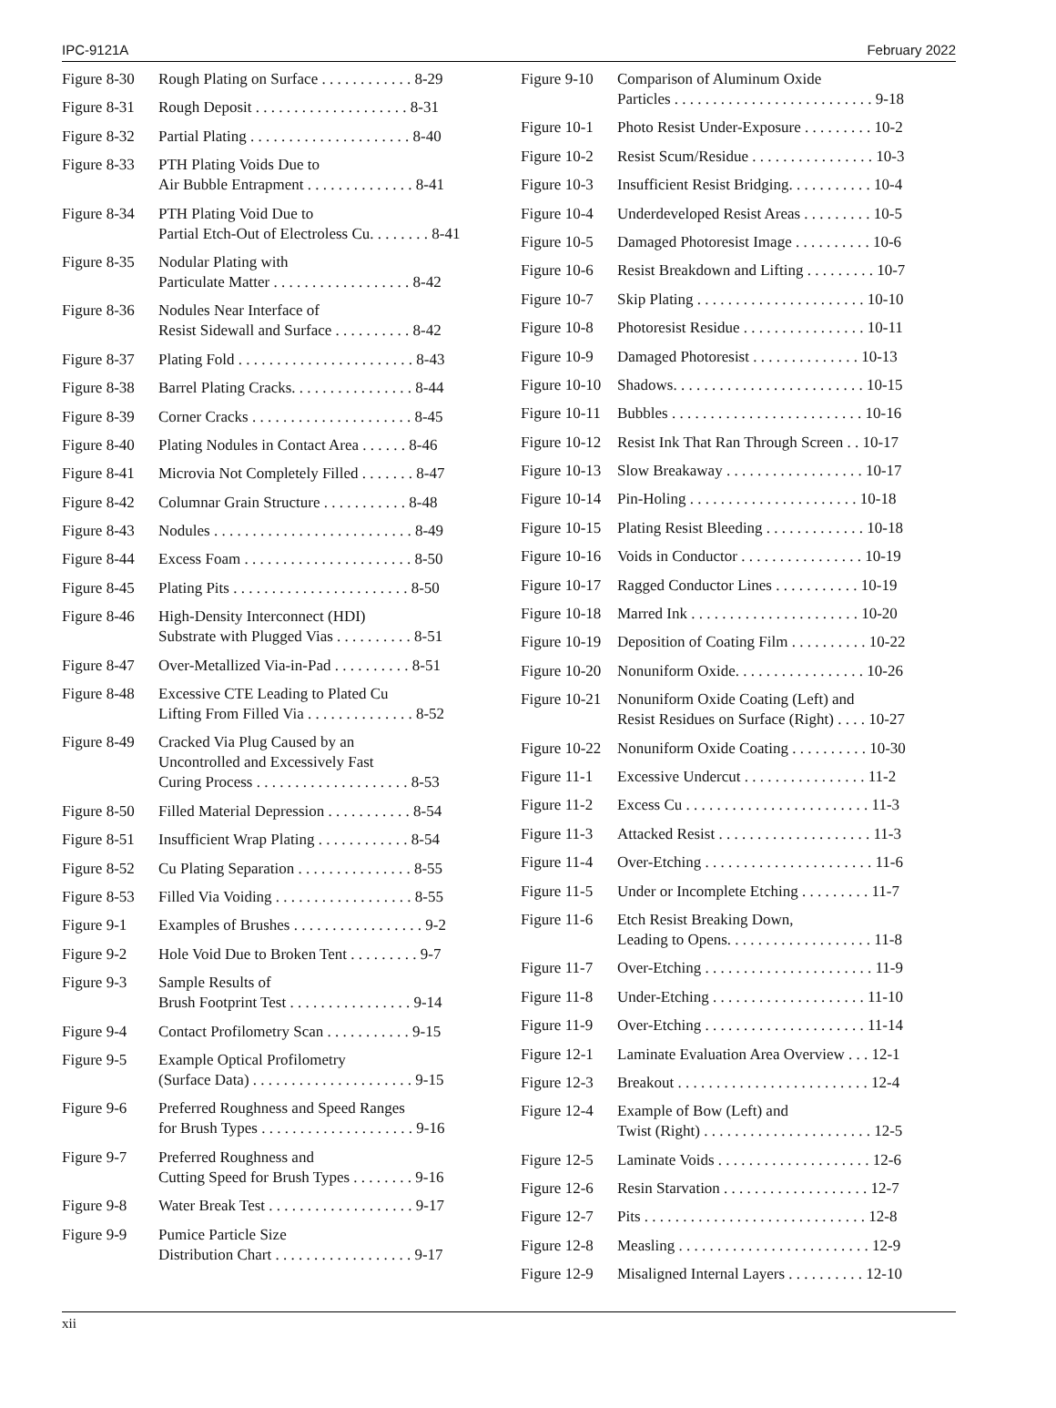IPC-9121A February 2022
Figure 8-30 Rough Plating on Surface . . . . . . . . . . . . 8-29
Figure 8-31 Rough Deposit . . . . . . . . . . . . . . . . . . . . 8-31
Figure 8-32 Partial Plating . . . . . . . . . . . . . . . . . . . . . 8-40
Figure 8-33 PTH Plating Voids Due to
Air Bubble Entrapment . . . . . . . . . . . . . . 8-41
Figure 8-34 PTH Plating Void Due to
Partial Etch-Out of Electroless Cu. . . . . . . . 8-41
Figure 8-35 Nodular Plating with
Particulate Matter . . . . . . . . . . . . . . . . . . 8-42
Figure 8-36 Nodules Near Interface of
Resist Sidewall and Surface . . . . . . . . . . 8-42
Figure 8-37 Plating Fold . . . . . . . . . . . . . . . . . . . . . . . 8-43
Figure 8-38 Barrel Plating Cracks. . . . . . . . . . . . . . . . 8-44
Figure 8-39 Corner Cracks . . . . . . . . . . . . . . . . . . . . . 8-45
Figure 8-40 Plating Nodules in Contact Area . . . . . . 8-46
Figure 8-41 Microvia Not Completely Filled . . . . . . . 8-47
Figure 8-42 Columnar Grain Structure . . . . . . . . . . . 8-48
Figure 8-43 Nodules . . . . . . . . . . . . . . . . . . . . . . . . . . 8-49
Figure 8-44 Excess Foam . . . . . . . . . . . . . . . . . . . . . . 8-50
Figure 8-45 Plating Pits . . . . . . . . . . . . . . . . . . . . . . . 8-50
Figure 8-46 High-Density Interconnect (HDI)
Substrate with Plugged Vias . . . . . . . . . . 8-51
Figure 8-47 Over-Metallized Via-in-Pad . . . . . . . . . . 8-51
Figure 8-48 Excessive CTE Leading to Plated Cu
Lifting From Filled Via . . . . . . . . . . . . . . 8-52
Figure 8-49 Cracked Via Plug Caused by an
Uncontrolled and Excessively Fast
Curing Process . . . . . . . . . . . . . . . . . . . . 8-53
Figure 8-50 Filled Material Depression . . . . . . . . . . . 8-54
Figure 8-51 Insufficient Wrap Plating . . . . . . . . . . . . 8-54
Figure 8-52 Cu Plating Separation . . . . . . . . . . . . . . . 8-55
Figure 8-53 Filled Via Voiding . . . . . . . . . . . . . . . . . . 8-55
Figure 9-1 Examples of Brushes . . . . . . . . . . . . . . . . . 9-2
Figure 9-2 Hole Void Due to Broken Tent . . . . . . . . . 9-7
Figure 9-3 Sample Results of
Brush Footprint Test . . . . . . . . . . . . . . . . 9-14
Figure 9-4 Contact Profilometry Scan . . . . . . . . . . . 9-15
Figure 9-5 Example Optical Profilometry
(Surface Data) . . . . . . . . . . . . . . . . . . . . . 9-15
Figure 9-6 Preferred Roughness and Speed Ranges
for Brush Types . . . . . . . . . . . . . . . . . . . . 9-16
Figure 9-7 Preferred Roughness and
Cutting Speed for Brush Types . . . . . . . . 9-16
Figure 9-8 Water Break Test . . . . . . . . . . . . . . . . . . . 9-17
Figure 9-9 Pumice Particle Size
Distribution Chart . . . . . . . . . . . . . . . . . . 9-17
Figure 9-10 Comparison of Aluminum Oxide
Particles . . . . . . . . . . . . . . . . . . . . . . . . . . 9-18
Figure 10-1 Photo Resist Under-Exposure . . . . . . . . . 10-2
Figure 10-2 Resist Scum/Residue . . . . . . . . . . . . . . . . 10-3
Figure 10-3 Insufficient Resist Bridging. . . . . . . . . . . 10-4
Figure 10-4 Underdeveloped Resist Areas . . . . . . . . . 10-5
Figure 10-5 Damaged Photoresist Image . . . . . . . . . . 10-6
Figure 10-6 Resist Breakdown and Lifting . . . . . . . . . 10-7
Figure 10-7 Skip Plating . . . . . . . . . . . . . . . . . . . . . . 10-10
Figure 10-8 Photoresist Residue . . . . . . . . . . . . . . . . 10-11
Figure 10-9 Damaged Photoresist . . . . . . . . . . . . . . 10-13
Figure 10-10 Shadows. . . . . . . . . . . . . . . . . . . . . . . . . 10-15
Figure 10-11 Bubbles . . . . . . . . . . . . . . . . . . . . . . . . . 10-16
Figure 10-12 Resist Ink That Ran Through Screen . . 10-17
Figure 10-13 Slow Breakaway . . . . . . . . . . . . . . . . . . 10-17
Figure 10-14 Pin-Holing . . . . . . . . . . . . . . . . . . . . . . 10-18
Figure 10-15 Plating Resist Bleeding . . . . . . . . . . . . . 10-18
Figure 10-16 Voids in Conductor . . . . . . . . . . . . . . . . 10-19
Figure 10-17 Ragged Conductor Lines . . . . . . . . . . . 10-19
Figure 10-18 Marred Ink . . . . . . . . . . . . . . . . . . . . . . 10-20
Figure 10-19 Deposition of Coating Film . . . . . . . . . . 10-22
Figure 10-20 Nonuniform Oxide. . . . . . . . . . . . . . . . . 10-26
Figure 10-21 Nonuniform Oxide Coating (Left) and
Resist Residues on Surface (Right) . . . . 10-27
Figure 10-22 Nonuniform Oxide Coating . . . . . . . . . . 10-30
Figure 11-1 Excessive Undercut . . . . . . . . . . . . . . . . 11-2
Figure 11-2 Excess Cu . . . . . . . . . . . . . . . . . . . . . . . . 11-3
Figure 11-3 Attacked Resist . . . . . . . . . . . . . . . . . . . . 11-3
Figure 11-4 Over-Etching . . . . . . . . . . . . . . . . . . . . . . 11-6
Figure 11-5 Under or Incomplete Etching . . . . . . . . . 11-7
Figure 11-6 Etch Resist Breaking Down,
Leading to Opens. . . . . . . . . . . . . . . . . . . 11-8
Figure 11-7 Over-Etching . . . . . . . . . . . . . . . . . . . . . . 11-9
Figure 11-8 Under-Etching . . . . . . . . . . . . . . . . . . . . 11-10
Figure 11-9 Over-Etching . . . . . . . . . . . . . . . . . . . . . 11-14
Figure 12-1 Laminate Evaluation Area Overview . . . 12-1
Figure 12-3 Breakout . . . . . . . . . . . . . . . . . . . . . . . . . 12-4
Figure 12-4 Example of Bow (Left) and
Twist (Right) . . . . . . . . . . . . . . . . . . . . . . 12-5
Figure 12-5 Laminate Voids . . . . . . . . . . . . . . . . . . . . 12-6
Figure 12-6 Resin Starvation . . . . . . . . . . . . . . . . . . . 12-7
Figure 12-7 Pits . . . . . . . . . . . . . . . . . . . . . . . . . . . . . 12-8
Figure 12-8 Measling . . . . . . . . . . . . . . . . . . . . . . . . . 12-9
Figure 12-9 Misaligned Internal Layers . . . . . . . . . . 12-10
xii